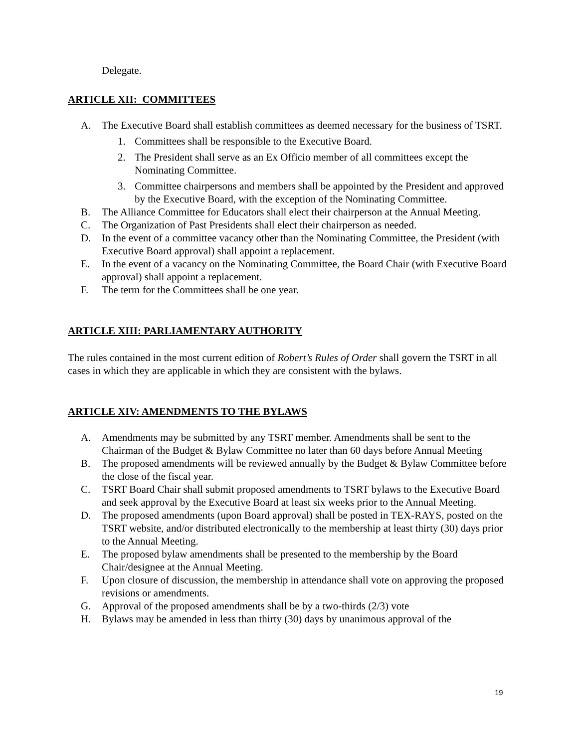Delegate.
ARTICLE XII: COMMITTEES
A. The Executive Board shall establish committees as deemed necessary for the business of TSRT.
1. Committees shall be responsible to the Executive Board.
2. The President shall serve as an Ex Officio member of all committees except the Nominating Committee.
3. Committee chairpersons and members shall be appointed by the President and approved by the Executive Board, with the exception of the Nominating Committee.
B. The Alliance Committee for Educators shall elect their chairperson at the Annual Meeting.
C. The Organization of Past Presidents shall elect their chairperson as needed.
D. In the event of a committee vacancy other than the Nominating Committee, the President (with Executive Board approval) shall appoint a replacement.
E. In the event of a vacancy on the Nominating Committee, the Board Chair (with Executive Board approval) shall appoint a replacement.
F. The term for the Committees shall be one year.
ARTICLE XIII: PARLIAMENTARY AUTHORITY
The rules contained in the most current edition of Robert’s Rules of Order shall govern the TSRT in all cases in which they are applicable in which they are consistent with the bylaws.
ARTICLE XIV: AMENDMENTS TO THE BYLAWS
A. Amendments may be submitted by any TSRT member. Amendments shall be sent to the Chairman of the Budget & Bylaw Committee no later than 60 days before Annual Meeting
B. The proposed amendments will be reviewed annually by the Budget & Bylaw Committee before the close of the fiscal year.
C. TSRT Board Chair shall submit proposed amendments to TSRT bylaws to the Executive Board and seek approval by the Executive Board at least six weeks prior to the Annual Meeting.
D. The proposed amendments (upon Board approval) shall be posted in TEX-RAYS, posted on the TSRT website, and/or distributed electronically to the membership at least thirty (30) days prior to the Annual Meeting.
E. The proposed bylaw amendments shall be presented to the membership by the Board Chair/designee at the Annual Meeting.
F. Upon closure of discussion, the membership in attendance shall vote on approving the proposed revisions or amendments.
G. Approval of the proposed amendments shall be by a two-thirds (2/3) vote
H. Bylaws may be amended in less than thirty (30) days by unanimous approval of the
19